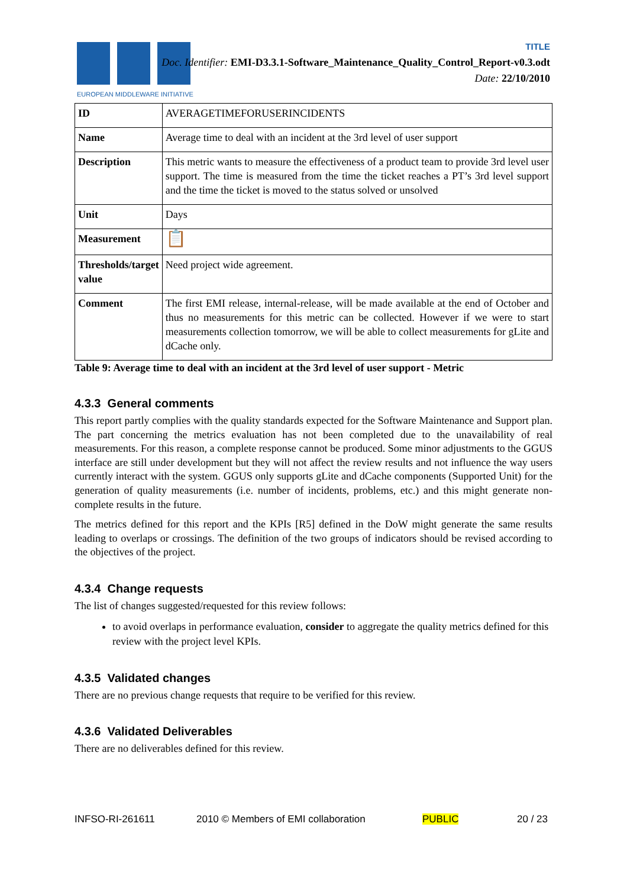EUROPEAN MIDDLEWARE INITIATIVE
TITLE
Doc. Identifier: EMI-D3.3.1-Software_Maintenance_Quality_Control_Report-v0.3.odt
Date: 22/10/2010
| ID | AVERAGETIMEFORUSERINCIDENTS |
| Name | Average time to deal with an incident at the 3rd level of user support |
| Description | This metric wants to measure the effectiveness of a product team to provide 3rd level user support. The time is measured from the time the ticket reaches a PT’s 3rd level support and the time the ticket is moved to the status solved or unsolved |
| Unit | Days |
| Measurement | 📋 |
| Thresholds/target value | Need project wide agreement. |
| Comment | The first EMI release, internal-release, will be made available at the end of October and thus no measurements for this metric can be collected. However if we were to start measurements collection tomorrow, we will be able to collect measurements for gLite and dCache only. |
Table 9: Average time to deal with an incident at the 3rd level of user support - Metric
4.3.3 General comments
This report partly complies with the quality standards expected for the Software Maintenance and Support plan. The part concerning the metrics evaluation has not been completed due to the unavailability of real measurements. For this reason, a complete response cannot be produced. Some minor adjustments to the GGUS interface are still under development but they will not affect the review results and not influence the way users currently interact with the system. GGUS only supports gLite and dCache components (Supported Unit) for the generation of quality measurements (i.e. number of incidents, problems, etc.) and this might generate non-complete results in the future.
The metrics defined for this report and the KPIs [R5] defined in the DoW might generate the same results leading to overlaps or crossings. The definition of the two groups of indicators should be revised according to the objectives of the project.
4.3.4 Change requests
The list of changes suggested/requested for this review follows:
to avoid overlaps in performance evaluation, consider to aggregate the quality metrics defined for this review with the project level KPIs.
4.3.5 Validated changes
There are no previous change requests that require to be verified for this review.
4.3.6 Validated Deliverables
There are no deliverables defined for this review.
INFSO-RI-261611 2010 © Members of EMI collaboration PUBLIC 20 / 23